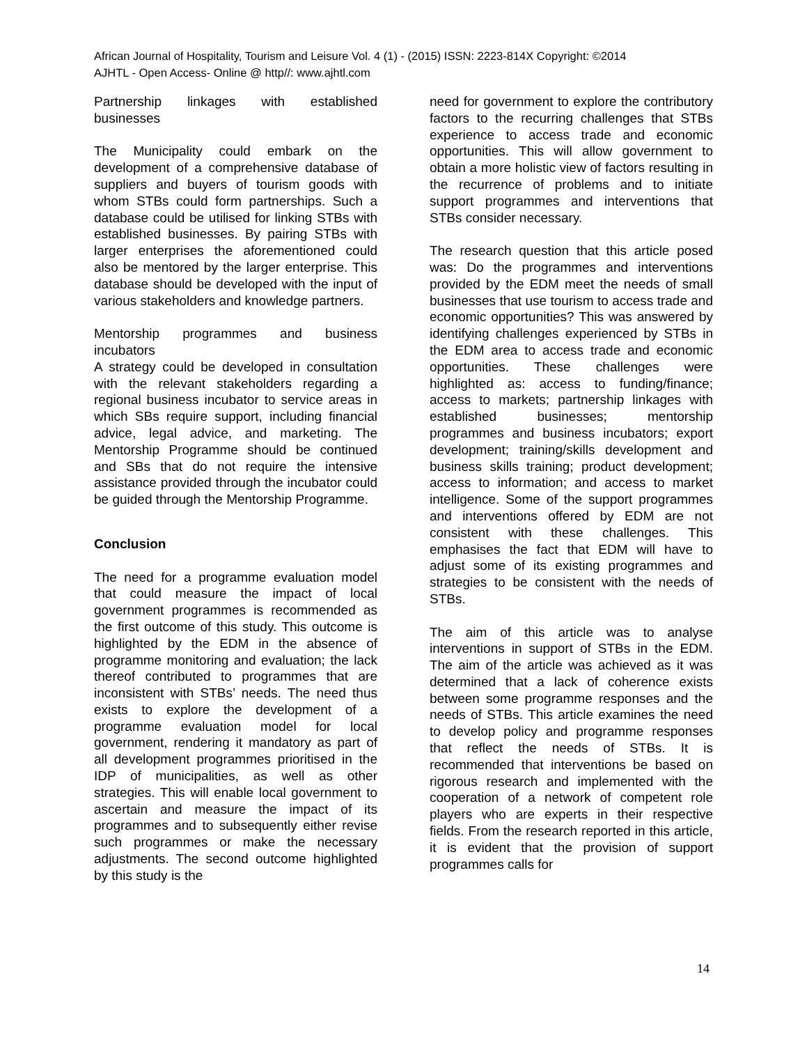African Journal of Hospitality, Tourism and Leisure Vol. 4 (1) - (2015) ISSN: 2223-814X Copyright: ©2014
AJHTL - Open Access- Online @ http//: www.ajhtl.com
Partnership linkages with established businesses
The Municipality could embark on the development of a comprehensive database of suppliers and buyers of tourism goods with whom STBs could form partnerships. Such a database could be utilised for linking STBs with established businesses. By pairing STBs with larger enterprises the aforementioned could also be mentored by the larger enterprise. This database should be developed with the input of various stakeholders and knowledge partners.
Mentorship programmes and business incubators
A strategy could be developed in consultation with the relevant stakeholders regarding a regional business incubator to service areas in which SBs require support, including financial advice, legal advice, and marketing. The Mentorship Programme should be continued and SBs that do not require the intensive assistance provided through the incubator could be guided through the Mentorship Programme.
Conclusion
The need for a programme evaluation model that could measure the impact of local government programmes is recommended as the first outcome of this study. This outcome is highlighted by the EDM in the absence of programme monitoring and evaluation; the lack thereof contributed to programmes that are inconsistent with STBs’ needs. The need thus exists to explore the development of a programme evaluation model for local government, rendering it mandatory as part of all development programmes prioritised in the IDP of municipalities, as well as other strategies. This will enable local government to ascertain and measure the impact of its programmes and to subsequently either revise such programmes or make the necessary adjustments. The second outcome highlighted by this study is the
need for government to explore the contributory factors to the recurring challenges that STBs experience to access trade and economic opportunities. This will allow government to obtain a more holistic view of factors resulting in the recurrence of problems and to initiate support programmes and interventions that STBs consider necessary.
The research question that this article posed was: Do the programmes and interventions provided by the EDM meet the needs of small businesses that use tourism to access trade and economic opportunities? This was answered by identifying challenges experienced by STBs in the EDM area to access trade and economic opportunities. These challenges were highlighted as: access to funding/finance; access to markets; partnership linkages with established businesses; mentorship programmes and business incubators; export development; training/skills development and business skills training; product development; access to information; and access to market intelligence. Some of the support programmes and interventions offered by EDM are not consistent with these challenges. This emphasises the fact that EDM will have to adjust some of its existing programmes and strategies to be consistent with the needs of STBs.
The aim of this article was to analyse interventions in support of STBs in the EDM. The aim of the article was achieved as it was determined that a lack of coherence exists between some programme responses and the needs of STBs. This article examines the need to develop policy and programme responses that reflect the needs of STBs. It is recommended that interventions be based on rigorous research and implemented with the cooperation of a network of competent role players who are experts in their respective fields. From the research reported in this article, it is evident that the provision of support programmes calls for
14